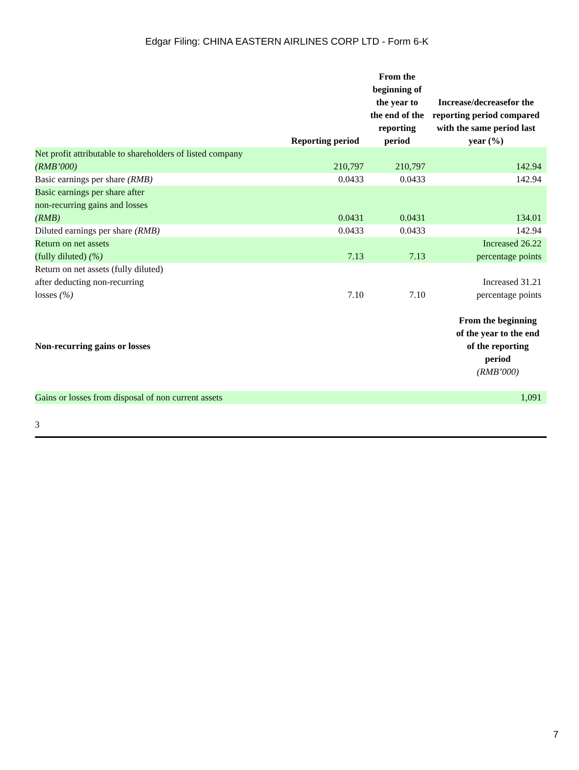Edgar Filing: CHINA EASTERN AIRLINES CORP LTD - Form 6-K
| | Reporting period | From the beginning of the year to the end of the reporting period | Increase/decreasefor the reporting period compared with the same period last year (%) |
| --- | --- | --- | --- |
| Net profit attributable to shareholders of listed company (RMB’000) | 210,797 | 210,797 | 142.94 |
| Basic earnings per share (RMB) | 0.0433 | 0.0433 | 142.94 |
| Basic earnings per share after non-recurring gains and losses (RMB) | 0.0431 | 0.0431 | 134.01 |
| Diluted earnings per share (RMB) | 0.0433 | 0.0433 | 142.94 |
| Return on net assets (fully diluted) (%) | 7.13 | 7.13 | Increased 26.22 percentage points |
| Return on net assets (fully diluted) after deducting non-recurring losses (%) | 7.10 | 7.10 | Increased 31.21 percentage points |
| Non-recurring gains or losses | From the beginning of the year to the end of the reporting period (RMB’000) |
| --- | --- |
| Gains or losses from disposal of non current assets | 1,091 |
3
7